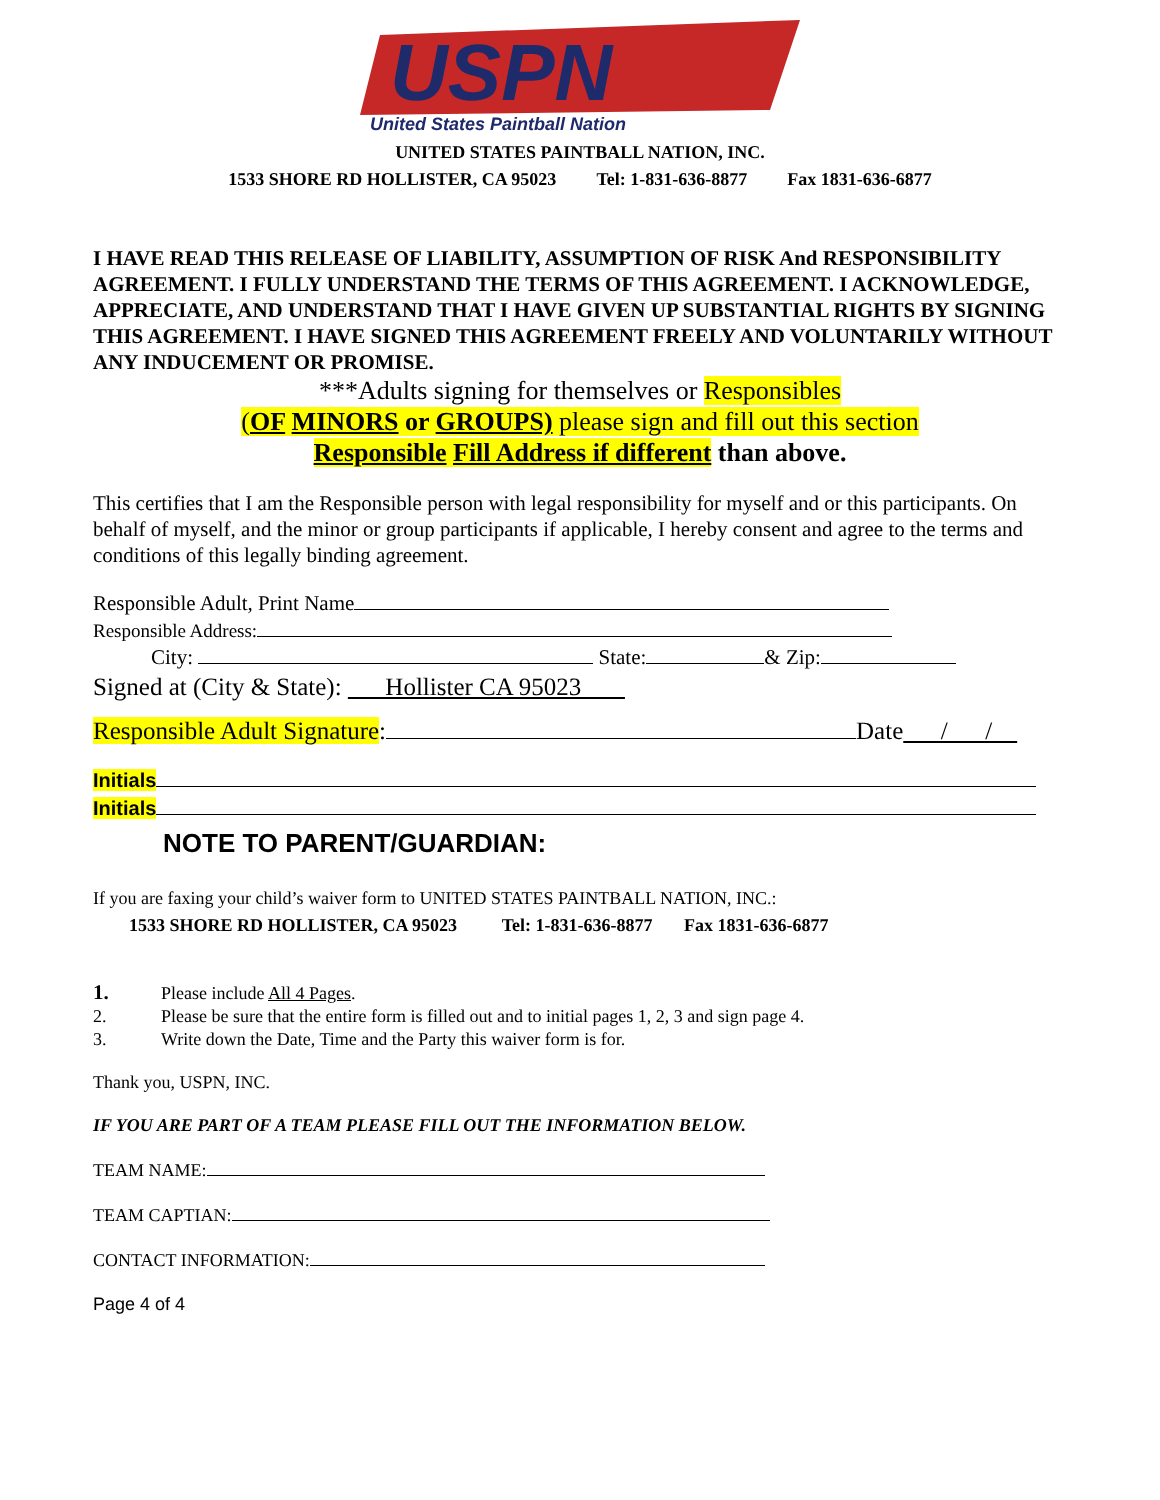USPN
United States Paintball Nation
UNITED STATES PAINTBALL NATION, INC.
1533 SHORE RD HOLLISTER, CA 95023 Tel: 1-831-636-8877 Fax 1831-636-6877
I HAVE READ THIS RELEASE OF LIABILITY, ASSUMPTION OF RISK And RESPONSIBILITY AGREEMENT. I FULLY UNDERSTAND THE TERMS OF THIS AGREEMENT. I ACKNOWLEDGE, APPRECIATE, AND UNDERSTAND THAT I HAVE GIVEN UP SUBSTANTIAL RIGHTS BY SIGNING THIS AGREEMENT. I HAVE SIGNED THIS AGREEMENT FREELY AND VOLUNTARILY WITHOUT ANY INDUCEMENT OR PROMISE.
***Adults signing for themselves or Responsibles
(OF MINORS or GROUPS) please sign and fill out this section
Responsible Fill Address if different than above.
This certifies that I am the Responsible person with legal responsibility for myself and or this participants. On behalf of myself, and the minor or group participants if applicable, I hereby consent and agree to the terms and conditions of this legally binding agreement.
Responsible Adult, Print Name
Responsible Address:
City: State: & Zip:
Signed at (City & State): Hollister CA 95023
Responsible Adult Signature: Date / /
Initials
Initials
NOTE TO PARENT/GUARDIAN:
If you are faxing your child’s waiver form to UNITED STATES PAINTBALL NATION, INC.:
1533 SHORE RD HOLLISTER, CA 95023 Tel: 1-831-636-8877 Fax 1831-636-6877
1. Please include All 4 Pages.
2. Please be sure that the entire form is filled out and to initial pages 1, 2, 3 and sign page 4.
3. Write down the Date, Time and the Party this waiver form is for.
Thank you, USPN, INC.
IF YOU ARE PART OF A TEAM PLEASE FILL OUT THE INFORMATION BELOW.
TEAM NAME:
TEAM CAPTIAN:
CONTACT INFORMATION:
Page 4 of 4